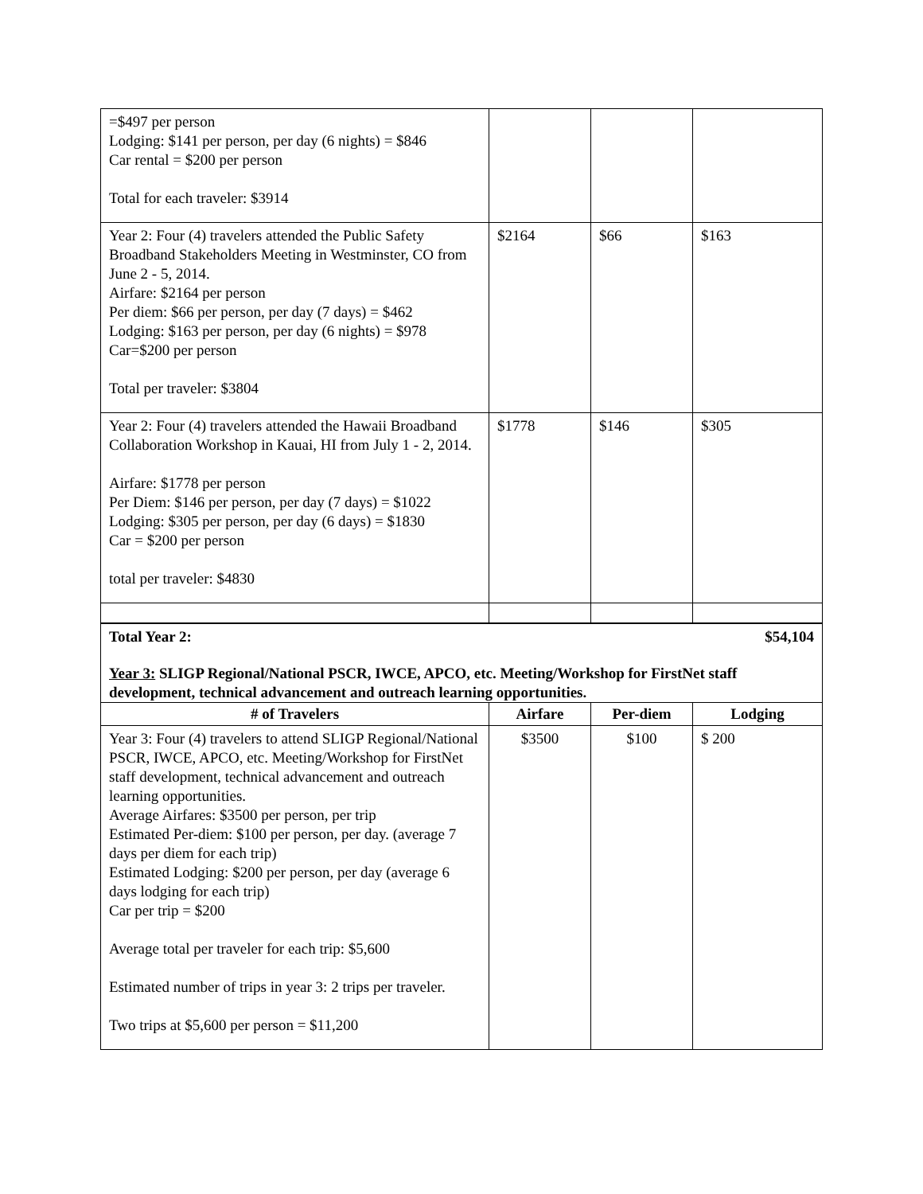| =$497 per person Lodging: $141 per person, per day (6 nights) = $846 Car rental = $200 per person Total for each traveler: $3914 | | | |
| Year 2: Four (4) travelers attended the Public Safety Broadband Stakeholders Meeting in Westminster, CO from June 2 - 5, 2014. Airfare: $2164 per person Per diem: $66 per person, per day (7 days) = $462 Lodging: $163 per person, per day (6 nights) = $978 Car=$200 per person Total per traveler: $3804 | $2164 | $66 | $163 |
| Year 2: Four (4) travelers attended the Hawaii Broadband Collaboration Workshop in Kauai, HI from July 1 - 2, 2014. Airfare: $1778 per person Per Diem: $146 per person, per day (7 days) = $1022 Lodging: $305 per person, per day (6 days) = $1830 Car = $200 per person total per traveler: $4830 | $1778 | $146 | $305 |
Total Year 2: $54,104
Year 3: SLIGP Regional/National PSCR, IWCE, APCO, etc. Meeting/Workshop for FirstNet staff development, technical advancement and outreach learning opportunities.
| # of Travelers | Airfare | Per-diem | Lodging |
| --- | --- | --- | --- |
| Year 3: Four (4) travelers to attend SLIGP Regional/National PSCR, IWCE, APCO, etc. Meeting/Workshop for FirstNet staff development, technical advancement and outreach learning opportunities. Average Airfares: $3500 per person, per trip Estimated Per-diem: $100 per person, per day. (average 7 days per diem for each trip) Estimated Lodging: $200 per person, per day (average 6 days lodging for each trip) Car per trip = $200 Average total per traveler for each trip: $5,600 Estimated number of trips in year 3: 2 trips per traveler. Two trips at $5,600 per person = $11,200 | $3500 | $100 | $ 200 |